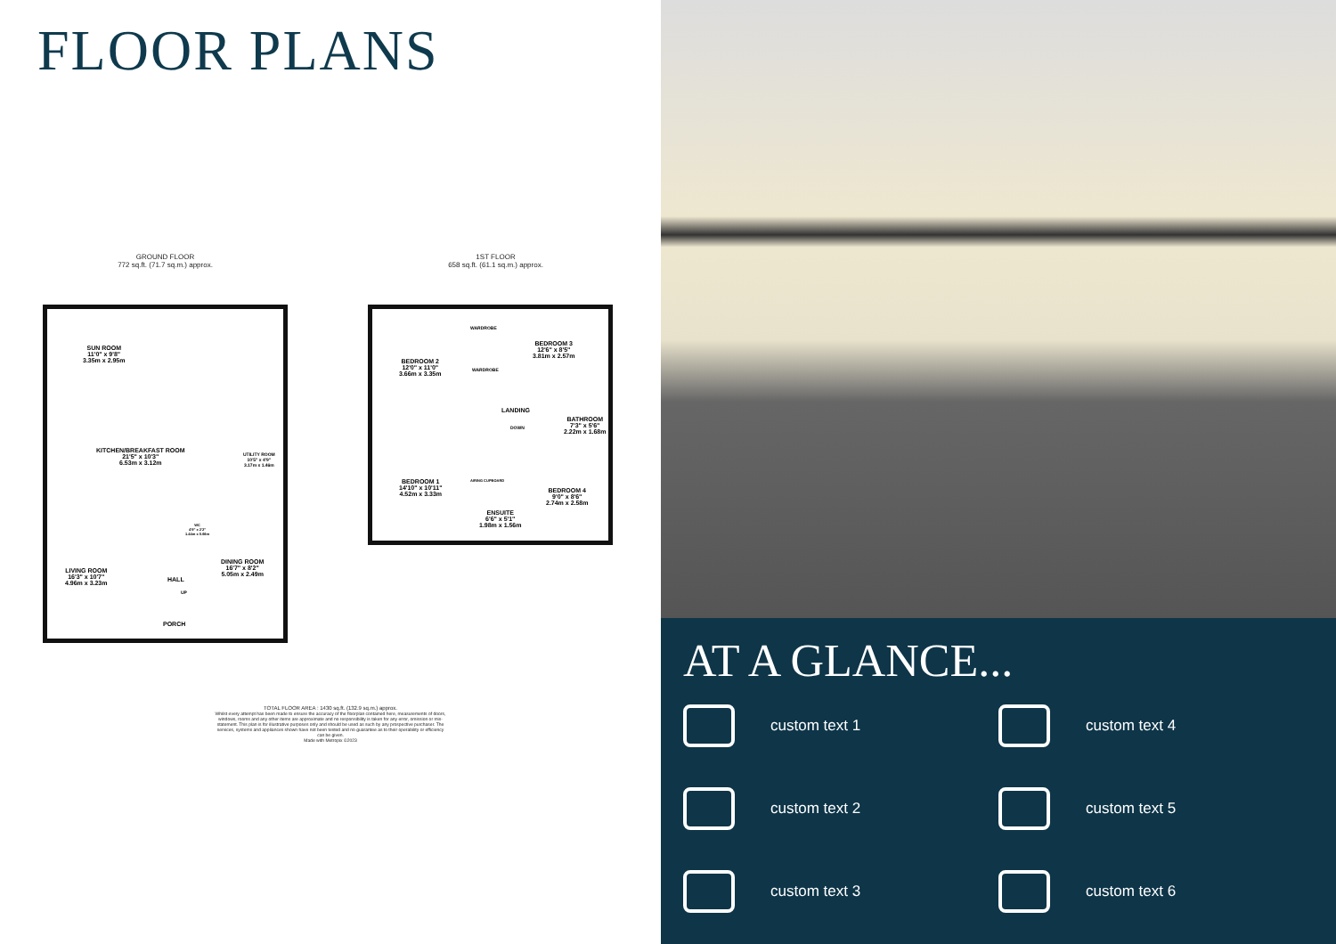FLOOR PLANS
GROUND FLOOR
772 sq.ft. (71.7 sq.m.) approx.
1ST FLOOR
658 sq.ft. (61.1 sq.m.) approx.
SUN ROOM
11'0" x 9'8"
3.35m x 2.95m
KITCHEN/BREAKFAST ROOM
21'5" x 10'3"
6.53m x 3.12m
UTILITY ROOM
10'5" x 4'9"
3.17m x 1.46m
WC
4'9" x 2'2"
1.44m x 0.66m
LIVING ROOM
16'3" x 10'7"
4.96m x 3.23m
HALL
UP
DINING ROOM
16'7" x 8'2"
5.05m x 2.49m
PORCH
BEDROOM 2
12'0" x 11'0"
3.66m x 3.35m
WARDROBE
WARDROBE
BEDROOM 3
12'6" x 8'5"
3.81m x 2.57m
LANDING
DOWN
BATHROOM
7'3" x 5'6"
2.22m x 1.68m
BEDROOM 1
14'10" x 10'11"
4.52m x 3.33m
AIRING CUPBOARD
BEDROOM 4
9'0" x 8'6"
2.74m x 2.58m
ENSUITE
6'6" x 5'1"
1.98m x 1.56m
TOTAL FLOOR AREA : 1430 sq.ft. (132.9 sq.m.) approx.
Whilst every attempt has been made to ensure the accuracy of the floorplan contained here, measurements of doors, windows, rooms and any other items are approximate and no responsibility is taken for any error, omission or mis-statement. This plan is for illustrative purposes only and should be used as such by any prospective purchaser. The services, systems and appliances shown have not been tested and no guarantee as to their operability or efficiency can be given.
Made with Metropix ©2023
AT A GLANCE...
custom text 1
custom text 4
custom text 2
custom text 5
custom text 3
custom text 6